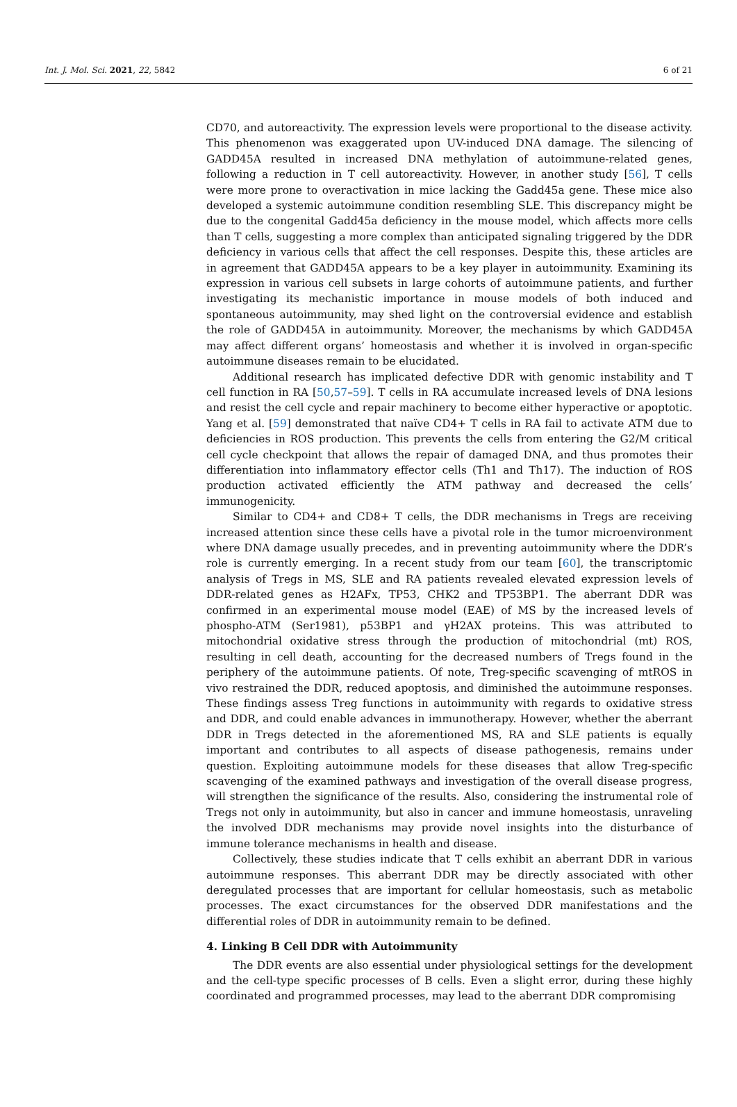Int. J. Mol. Sci. 2021, 22, 5842 6 of 21
CD70, and autoreactivity. The expression levels were proportional to the disease activity. This phenomenon was exaggerated upon UV-induced DNA damage. The silencing of GADD45A resulted in increased DNA methylation of autoimmune-related genes, following a reduction in T cell autoreactivity. However, in another study [56], T cells were more prone to overactivation in mice lacking the Gadd45a gene. These mice also developed a systemic autoimmune condition resembling SLE. This discrepancy might be due to the congenital Gadd45a deficiency in the mouse model, which affects more cells than T cells, suggesting a more complex than anticipated signaling triggered by the DDR deficiency in various cells that affect the cell responses. Despite this, these articles are in agreement that GADD45A appears to be a key player in autoimmunity. Examining its expression in various cell subsets in large cohorts of autoimmune patients, and further investigating its mechanistic importance in mouse models of both induced and spontaneous autoimmunity, may shed light on the controversial evidence and establish the role of GADD45A in autoimmunity. Moreover, the mechanisms by which GADD45A may affect different organs’ homeostasis and whether it is involved in organ-specific autoimmune diseases remain to be elucidated.
Additional research has implicated defective DDR with genomic instability and T cell function in RA [50,57–59]. T cells in RA accumulate increased levels of DNA lesions and resist the cell cycle and repair machinery to become either hyperactive or apoptotic. Yang et al. [59] demonstrated that naïve CD4+ T cells in RA fail to activate ATM due to deficiencies in ROS production. This prevents the cells from entering the G2/M critical cell cycle checkpoint that allows the repair of damaged DNA, and thus promotes their differentiation into inflammatory effector cells (Th1 and Th17). The induction of ROS production activated efficiently the ATM pathway and decreased the cells’ immunogenicity.
Similar to CD4+ and CD8+ T cells, the DDR mechanisms in Tregs are receiving increased attention since these cells have a pivotal role in the tumor microenvironment where DNA damage usually precedes, and in preventing autoimmunity where the DDR’s role is currently emerging. In a recent study from our team [60], the transcriptomic analysis of Tregs in MS, SLE and RA patients revealed elevated expression levels of DDR-related genes as H2AFx, TP53, CHK2 and TP53BP1. The aberrant DDR was confirmed in an experimental mouse model (EAE) of MS by the increased levels of phospho-ATM (Ser1981), p53BP1 and γH2AX proteins. This was attributed to mitochondrial oxidative stress through the production of mitochondrial (mt) ROS, resulting in cell death, accounting for the decreased numbers of Tregs found in the periphery of the autoimmune patients. Of note, Treg-specific scavenging of mtROS in vivo restrained the DDR, reduced apoptosis, and diminished the autoimmune responses. These findings assess Treg functions in autoimmunity with regards to oxidative stress and DDR, and could enable advances in immunotherapy. However, whether the aberrant DDR in Tregs detected in the aforementioned MS, RA and SLE patients is equally important and contributes to all aspects of disease pathogenesis, remains under question. Exploiting autoimmune models for these diseases that allow Treg-specific scavenging of the examined pathways and investigation of the overall disease progress, will strengthen the significance of the results. Also, considering the instrumental role of Tregs not only in autoimmunity, but also in cancer and immune homeostasis, unraveling the involved DDR mechanisms may provide novel insights into the disturbance of immune tolerance mechanisms in health and disease.
Collectively, these studies indicate that T cells exhibit an aberrant DDR in various autoimmune responses. This aberrant DDR may be directly associated with other deregulated processes that are important for cellular homeostasis, such as metabolic processes. The exact circumstances for the observed DDR manifestations and the differential roles of DDR in autoimmunity remain to be defined.
4. Linking B Cell DDR with Autoimmunity
The DDR events are also essential under physiological settings for the development and the cell-type specific processes of B cells. Even a slight error, during these highly coordinated and programmed processes, may lead to the aberrant DDR compromising